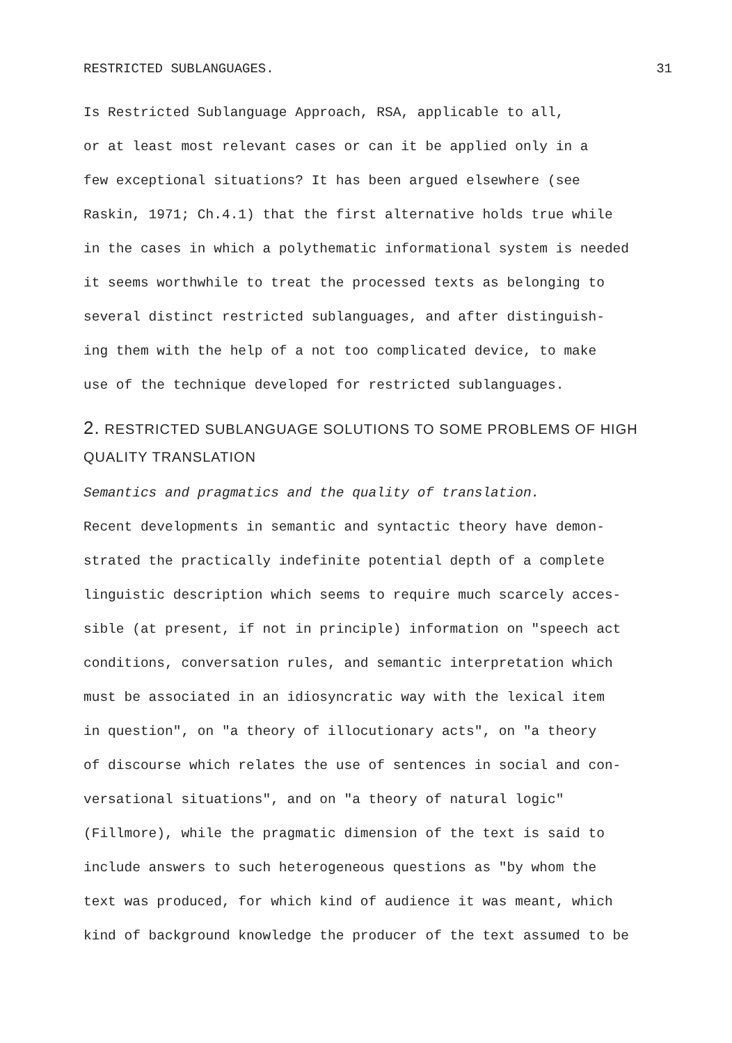RESTRICTED SUBLANGUAGES. 31
Is Restricted Sublanguage Approach, RSA, applicable to all, or at least most relevant cases or can it be applied only in a few exceptional situations? It has been argued elsewhere (see Raskin, 1971; Ch.4.1) that the first alternative holds true while in the cases in which a polythematic informational system is needed it seems worthwhile to treat the processed texts as belonging to several distinct restricted sublanguages, and after distinguish- ing them with the help of a not too complicated device, to make use of the technique developed for restricted sublanguages.
2. RESTRICTED SUBLANGUAGE SOLUTIONS TO SOME PROBLEMS OF HIGH
QUALITY TRANSLATION
Semantics and pragmatics and the quality of translation. Recent developments in semantic and syntactic theory have demon- strated the practically indefinite potential depth of a complete linguistic description which seems to require much scarcely acces- sible (at present, if not in principle) information on "speech act conditions, conversation rules, and semantic interpretation which must be associated in an idiosyncratic way with the lexical item in question", on "a theory of illocutionary acts", on "a theory of discourse which relates the use of sentences in social and con- versational situations", and on "a theory of natural logic" (Fillmore), while the pragmatic dimension of the text is said to include answers to such heterogeneous questions as "by whom the text was produced, for which kind of audience it was meant, which kind of background knowledge the producer of the text assumed to be